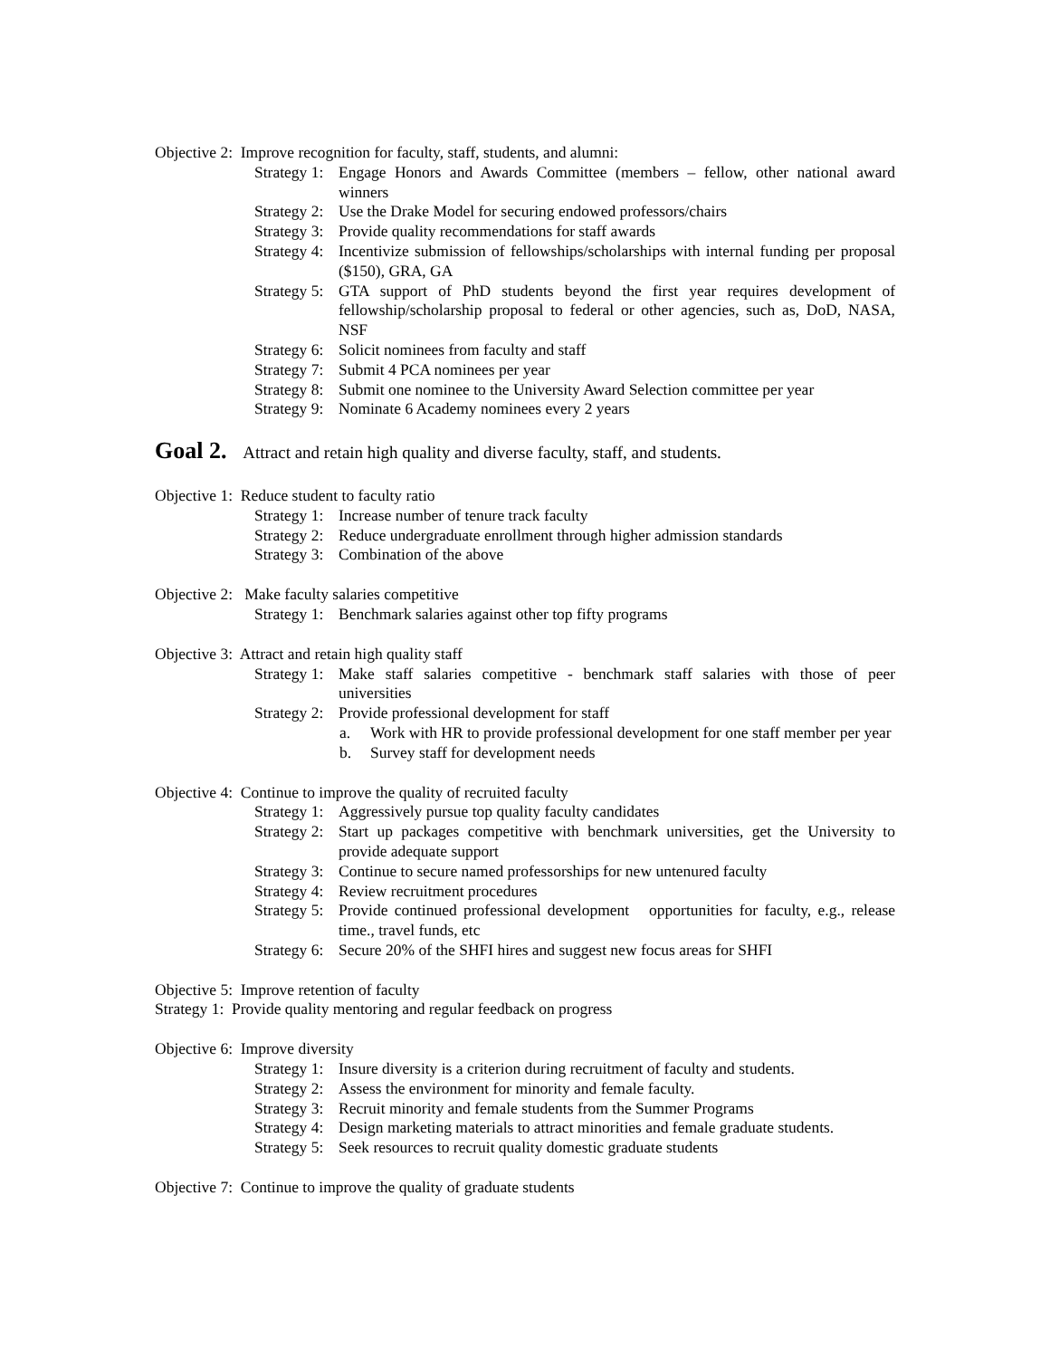Objective 2: Improve recognition for faculty, staff, students, and alumni:
Strategy 1: Engage Honors and Awards Committee (members – fellow, other national award winners
Strategy 2: Use the Drake Model for securing endowed professors/chairs
Strategy 3: Provide quality recommendations for staff awards
Strategy 4: Incentivize submission of fellowships/scholarships with internal funding per proposal ($150), GRA, GA
Strategy 5: GTA support of PhD students beyond the first year requires development of fellowship/scholarship proposal to federal or other agencies, such as, DoD, NASA, NSF
Strategy 6: Solicit nominees from faculty and staff
Strategy 7: Submit 4 PCA nominees per year
Strategy 8: Submit one nominee to the University Award Selection committee per year
Strategy 9: Nominate 6 Academy nominees every 2 years
Goal 2. Attract and retain high quality and diverse faculty, staff, and students.
Objective 1: Reduce student to faculty ratio
Strategy 1: Increase number of tenure track faculty
Strategy 2: Reduce undergraduate enrollment through higher admission standards
Strategy 3: Combination of the above
Objective 2: Make faculty salaries competitive
Strategy 1: Benchmark salaries against other top fifty programs
Objective 3: Attract and retain high quality staff
Strategy 1: Make staff salaries competitive - benchmark staff salaries with those of peer universities
Strategy 2: Provide professional development for staff
a. Work with HR to provide professional development for one staff member per year
b. Survey staff for development needs
Objective 4: Continue to improve the quality of recruited faculty
Strategy 1: Aggressively pursue top quality faculty candidates
Strategy 2: Start up packages competitive with benchmark universities, get the University to provide adequate support
Strategy 3: Continue to secure named professorships for new untenured faculty
Strategy 4: Review recruitment procedures
Strategy 5: Provide continued professional development opportunities for faculty, e.g., release time., travel funds, etc
Strategy 6: Secure 20% of the SHFI hires and suggest new focus areas for SHFI
Objective 5: Improve retention of faculty
Strategy 1: Provide quality mentoring and regular feedback on progress
Objective 6: Improve diversity
Strategy 1: Insure diversity is a criterion during recruitment of faculty and students.
Strategy 2: Assess the environment for minority and female faculty.
Strategy 3: Recruit minority and female students from the Summer Programs
Strategy 4: Design marketing materials to attract minorities and female graduate students.
Strategy 5: Seek resources to recruit quality domestic graduate students
Objective 7: Continue to improve the quality of graduate students